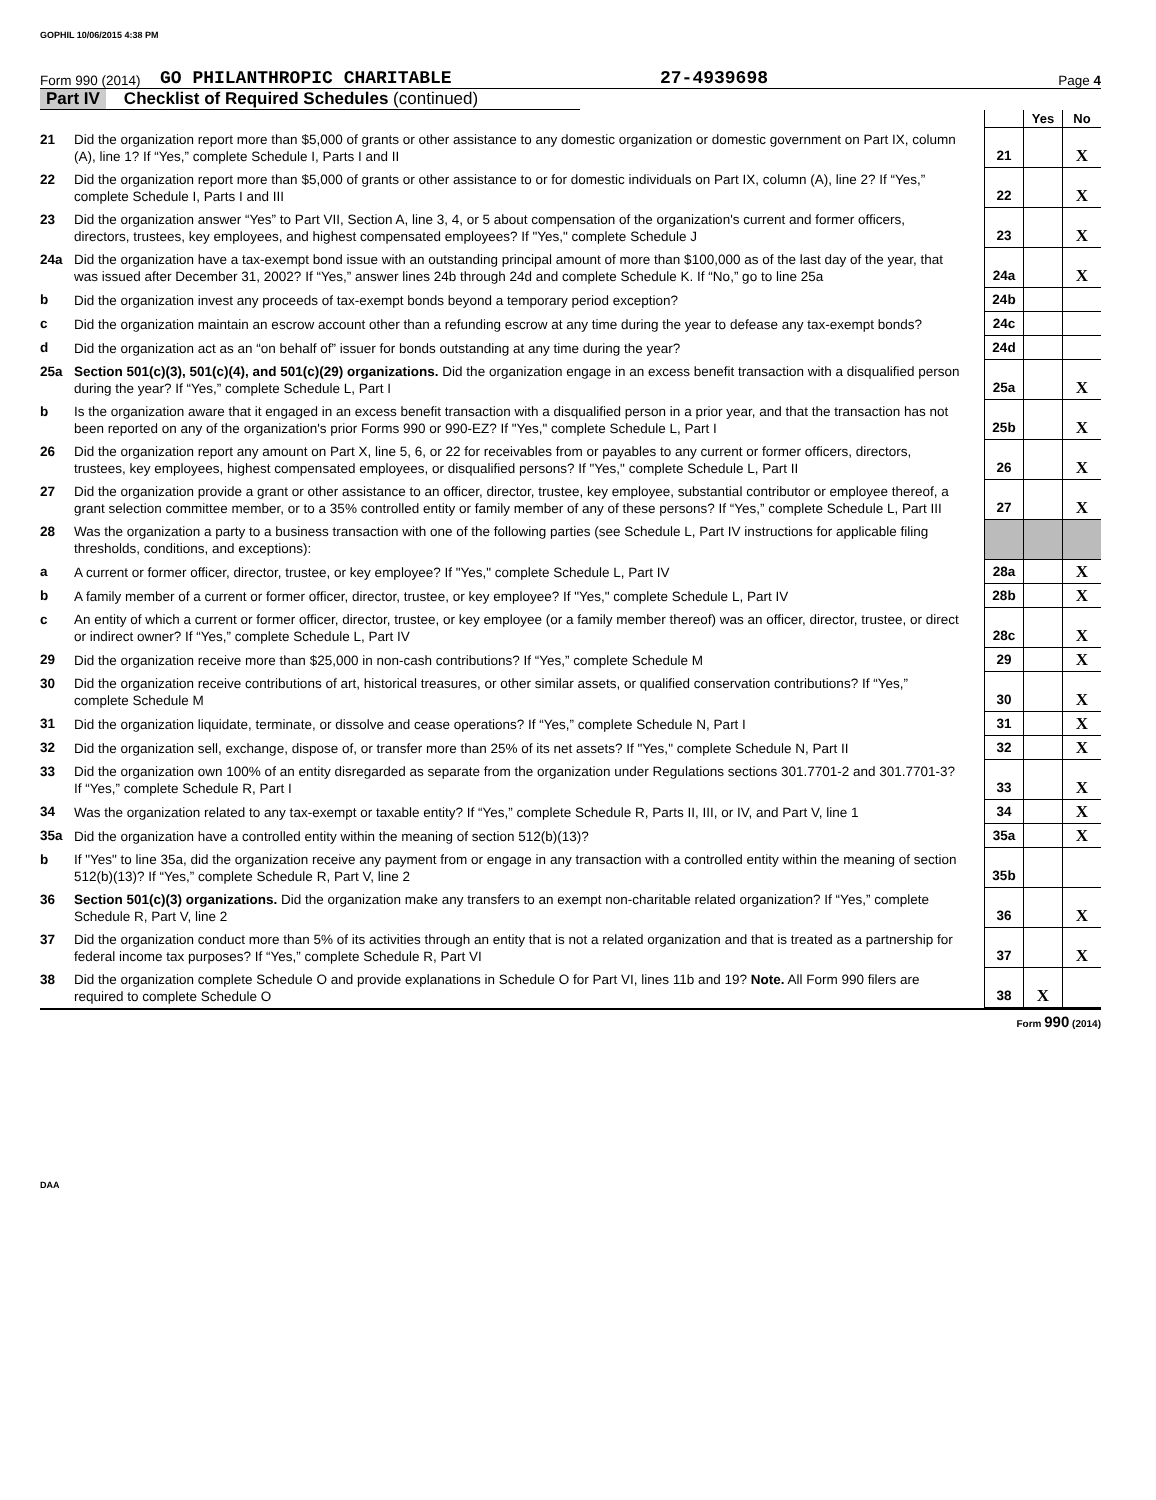GOPHIL 10/06/2015 4:38 PM
Form 990 (2014) GO PHILANTHROPIC CHARITABLE 27-4939698 Page 4
Part IV Checklist of Required Schedules (continued)
| | | | Yes | No |
| 21 | Did the organization report more than $5,000 of grants or other assistance to any domestic organization or domestic government on Part IX, column (A), line 1? If “Yes,” complete Schedule I, Parts I and II | 21 | | X |
| 22 | Did the organization report more than $5,000 of grants or other assistance to or for domestic individuals on Part IX, column (A), line 2? If “Yes,” complete Schedule I, Parts I and III | 22 | | X |
| 23 | Did the organization answer “Yes” to Part VII, Section A, line 3, 4, or 5 about compensation of the organization's current and former officers, directors, trustees, key employees, and highest compensated employees? If "Yes," complete Schedule J | 23 | | X |
| 24a | Did the organization have a tax-exempt bond issue with an outstanding principal amount of more than $100,000 as of the last day of the year, that was issued after December 31, 2002? If “Yes,” answer lines 24b through 24d and complete Schedule K. If “No,” go to line 25a | 24a | | X |
| b | Did the organization invest any proceeds of tax-exempt bonds beyond a temporary period exception? | 24b | | |
| c | Did the organization maintain an escrow account other than a refunding escrow at any time during the year to defease any tax-exempt bonds? | 24c | | |
| d | Did the organization act as an “on behalf of” issuer for bonds outstanding at any time during the year? | 24d | | |
| 25a | Section 501(c)(3), 501(c)(4), and 501(c)(29) organizations. Did the organization engage in an excess benefit transaction with a disqualified person during the year? If “Yes,” complete Schedule L, Part I | 25a | | X |
| b | Is the organization aware that it engaged in an excess benefit transaction with a disqualified person in a prior year, and that the transaction has not been reported on any of the organization's prior Forms 990 or 990-EZ? If "Yes," complete Schedule L, Part I | 25b | | X |
| 26 | Did the organization report any amount on Part X, line 5, 6, or 22 for receivables from or payables to any current or former officers, directors, trustees, key employees, highest compensated employees, or disqualified persons? If "Yes," complete Schedule L, Part II | 26 | | X |
| 27 | Did the organization provide a grant or other assistance to an officer, director, trustee, key employee, substantial contributor or employee thereof, a grant selection committee member, or to a 35% controlled entity or family member of any of these persons? If “Yes,” complete Schedule L, Part III | 27 | | X |
| 28 | Was the organization a party to a business transaction with one of the following parties (see Schedule L, Part IV instructions for applicable filing thresholds, conditions, and exceptions): | | | |
| a | A current or former officer, director, trustee, or key employee? If "Yes," complete Schedule L, Part IV | 28a | | X |
| b | A family member of a current or former officer, director, trustee, or key employee? If "Yes," complete Schedule L, Part IV | 28b | | X |
| c | An entity of which a current or former officer, director, trustee, or key employee (or a family member thereof) was an officer, director, trustee, or direct or indirect owner? If “Yes,” complete Schedule L, Part IV | 28c | | X |
| 29 | Did the organization receive more than $25,000 in non-cash contributions? If “Yes,” complete Schedule M | 29 | | X |
| 30 | Did the organization receive contributions of art, historical treasures, or other similar assets, or qualified conservation contributions? If “Yes,” complete Schedule M | 30 | | X |
| 31 | Did the organization liquidate, terminate, or dissolve and cease operations? If “Yes,” complete Schedule N, Part I | 31 | | X |
| 32 | Did the organization sell, exchange, dispose of, or transfer more than 25% of its net assets? If "Yes," complete Schedule N, Part II | 32 | | X |
| 33 | Did the organization own 100% of an entity disregarded as separate from the organization under Regulations sections 301.7701-2 and 301.7701-3? If “Yes,” complete Schedule R, Part I | 33 | | X |
| 34 | Was the organization related to any tax-exempt or taxable entity? If “Yes,” complete Schedule R, Parts II, III, or IV, and Part V, line 1 | 34 | | X |
| 35a | Did the organization have a controlled entity within the meaning of section 512(b)(13)? | 35a | | X |
| b | If "Yes" to line 35a, did the organization receive any payment from or engage in any transaction with a controlled entity within the meaning of section 512(b)(13)? If “Yes,” complete Schedule R, Part V, line 2 | 35b | | |
| 36 | Section 501(c)(3) organizations. Did the organization make any transfers to an exempt non-charitable related organization? If “Yes,” complete Schedule R, Part V, line 2 | 36 | | X |
| 37 | Did the organization conduct more than 5% of its activities through an entity that is not a related organization and that is treated as a partnership for federal income tax purposes? If “Yes,” complete Schedule R, Part VI | 37 | | X |
| 38 | Did the organization complete Schedule O and provide explanations in Schedule O for Part VI, lines 11b and 19? Note. All Form 990 filers are required to complete Schedule O | 38 | X | |
Form 990 (2014)
DAA